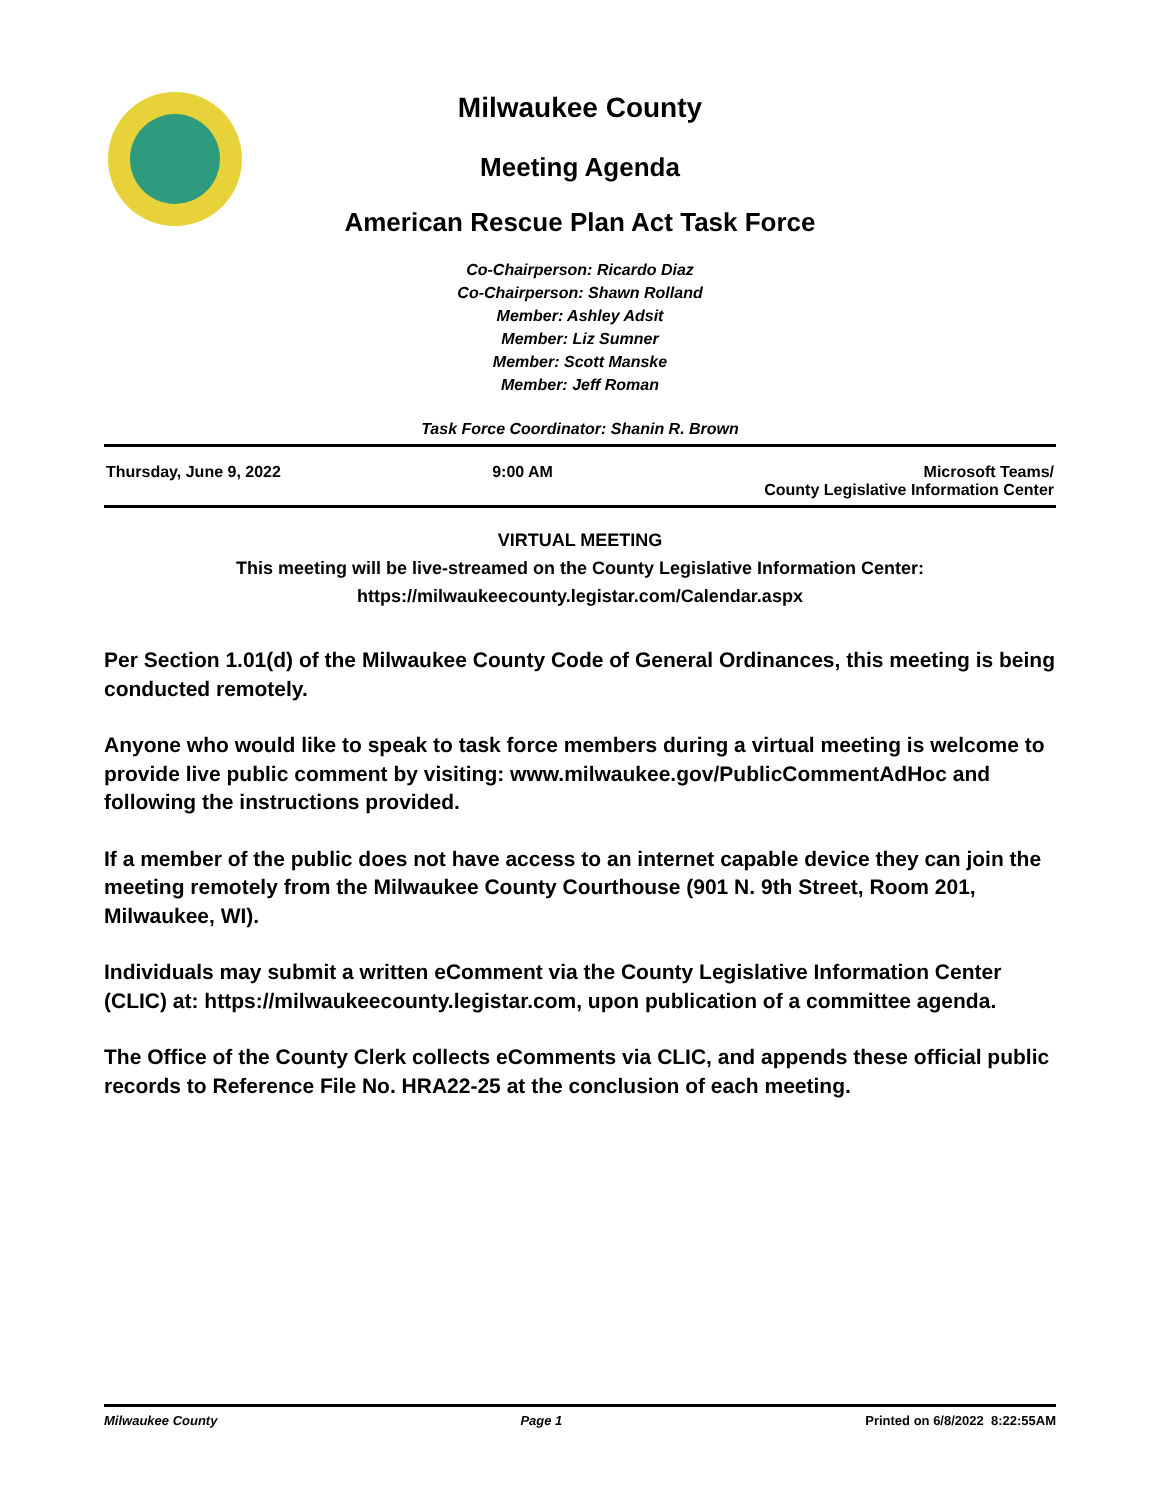Milwaukee County
Meeting Agenda
American Rescue Plan Act Task Force
Co-Chairperson: Ricardo Diaz
Co-Chairperson: Shawn Rolland
Member: Ashley Adsit
Member: Liz Sumner
Member: Scott Manske
Member: Jeff Roman
Task Force Coordinator: Shanin R. Brown
Thursday, June 9, 2022 9:00 AM Microsoft Teams/
County Legislative Information Center
VIRTUAL MEETING
This meeting will be live-streamed on the County Legislative Information Center:
https://milwaukeecounty.legistar.com/Calendar.aspx
Per Section 1.01(d) of the Milwaukee County Code of General Ordinances, this meeting is being conducted remotely.
Anyone who would like to speak to task force members during a virtual meeting is welcome to provide live public comment by visiting: www.milwaukee.gov/PublicCommentAdHoc and following the instructions provided.
If a member of the public does not have access to an internet capable device they can join the meeting remotely from the Milwaukee County Courthouse (901 N. 9th Street, Room 201, Milwaukee, WI).
Individuals may submit a written eComment via the County Legislative Information Center (CLIC) at: https://milwaukeecounty.legistar.com, upon publication of a committee agenda.
The Office of the County Clerk collects eComments via CLIC, and appends these official public records to Reference File No. HRA22-25 at the conclusion of each meeting.
Milwaukee County Page 1 Printed on 6/8/2022 8:22:55AM